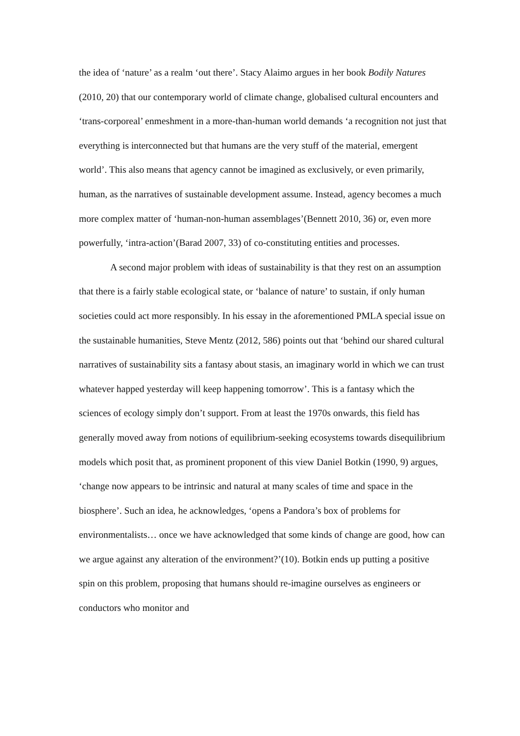the idea of ‘nature’ as a realm ‘out there’. Stacy Alaimo argues in her book Bodily Natures (2010, 20) that our contemporary world of climate change, globalised cultural encounters and ‘trans-corporeal’ enmeshment in a more-than-human world demands ‘a recognition not just that everything is interconnected but that humans are the very stuff of the material, emergent world’. This also means that agency cannot be imagined as exclusively, or even primarily, human, as the narratives of sustainable development assume. Instead, agency becomes a much more complex matter of ‘human-non-human assemblages’(Bennett 2010, 36) or, even more powerfully, ‘intra-action’(Barad 2007, 33) of co-constituting entities and processes.
A second major problem with ideas of sustainability is that they rest on an assumption that there is a fairly stable ecological state, or ‘balance of nature’ to sustain, if only human societies could act more responsibly. In his essay in the aforementioned PMLA special issue on the sustainable humanities, Steve Mentz (2012, 586) points out that ‘behind our shared cultural narratives of sustainability sits a fantasy about stasis, an imaginary world in which we can trust whatever happed yesterday will keep happening tomorrow’. This is a fantasy which the sciences of ecology simply don’t support. From at least the 1970s onwards, this field has generally moved away from notions of equilibrium-seeking ecosystems towards disequilibrium models which posit that, as prominent proponent of this view Daniel Botkin (1990, 9) argues, ‘change now appears to be intrinsic and natural at many scales of time and space in the biosphere’. Such an idea, he acknowledges, ‘opens a Pandora’s box of problems for environmentalists… once we have acknowledged that some kinds of change are good, how can we argue against any alteration of the environment?’(10). Botkin ends up putting a positive spin on this problem, proposing that humans should re-imagine ourselves as engineers or conductors who monitor and